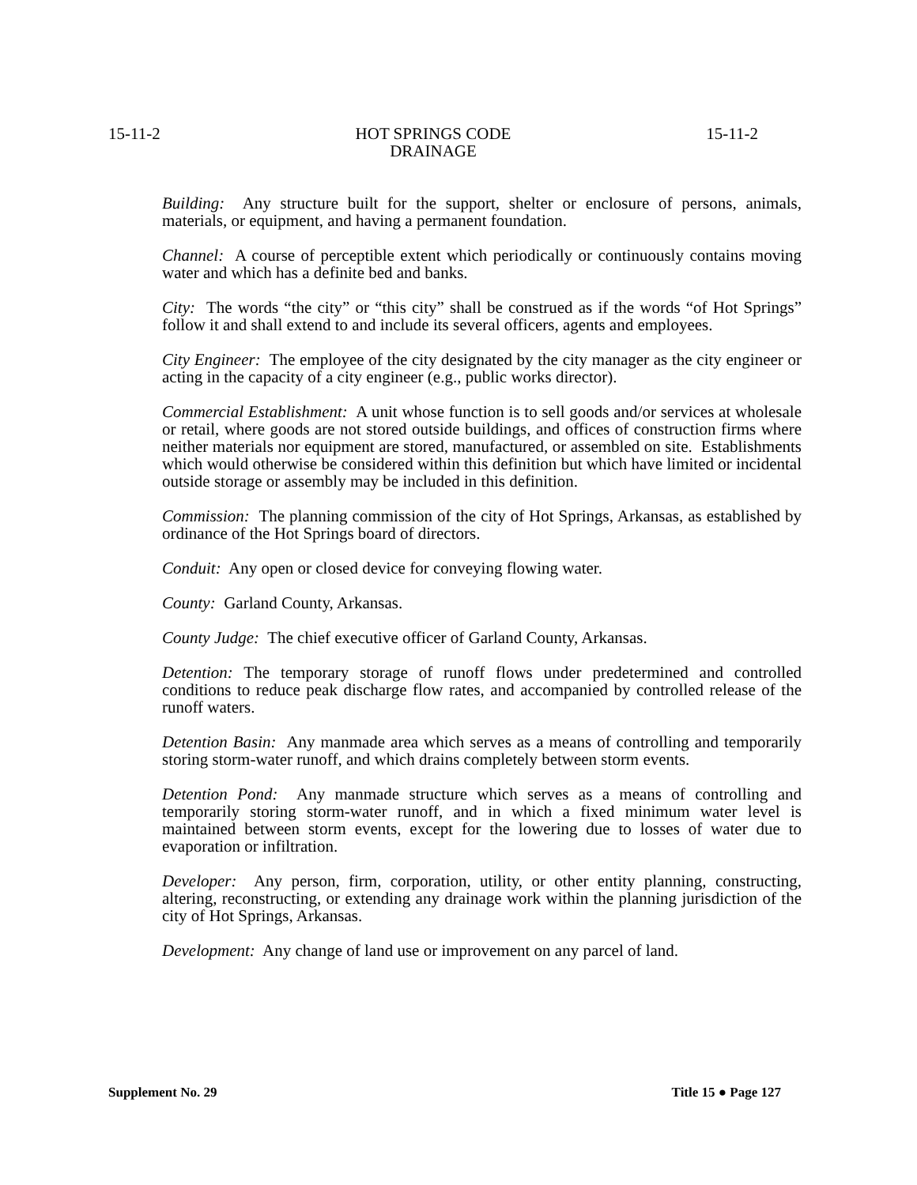15-11-2 HOT SPRINGS CODE
DRAINAGE 15-11-2
Building: Any structure built for the support, shelter or enclosure of persons, animals, materials, or equipment, and having a permanent foundation.
Channel: A course of perceptible extent which periodically or continuously contains moving water and which has a definite bed and banks.
City: The words “the city” or “this city” shall be construed as if the words “of Hot Springs” follow it and shall extend to and include its several officers, agents and employees.
City Engineer: The employee of the city designated by the city manager as the city engineer or acting in the capacity of a city engineer (e.g., public works director).
Commercial Establishment: A unit whose function is to sell goods and/or services at wholesale or retail, where goods are not stored outside buildings, and offices of construction firms where neither materials nor equipment are stored, manufactured, or assembled on site. Establishments which would otherwise be considered within this definition but which have limited or incidental outside storage or assembly may be included in this definition.
Commission: The planning commission of the city of Hot Springs, Arkansas, as established by ordinance of the Hot Springs board of directors.
Conduit: Any open or closed device for conveying flowing water.
County: Garland County, Arkansas.
County Judge: The chief executive officer of Garland County, Arkansas.
Detention: The temporary storage of runoff flows under predetermined and controlled conditions to reduce peak discharge flow rates, and accompanied by controlled release of the runoff waters.
Detention Basin: Any manmade area which serves as a means of controlling and temporarily storing storm-water runoff, and which drains completely between storm events.
Detention Pond: Any manmade structure which serves as a means of controlling and temporarily storing storm-water runoff, and in which a fixed minimum water level is maintained between storm events, except for the lowering due to losses of water due to evaporation or infiltration.
Developer: Any person, firm, corporation, utility, or other entity planning, constructing, altering, reconstructing, or extending any drainage work within the planning jurisdiction of the city of Hot Springs, Arkansas.
Development: Any change of land use or improvement on any parcel of land.
Supplement No. 29 Title 15 ● Page 127